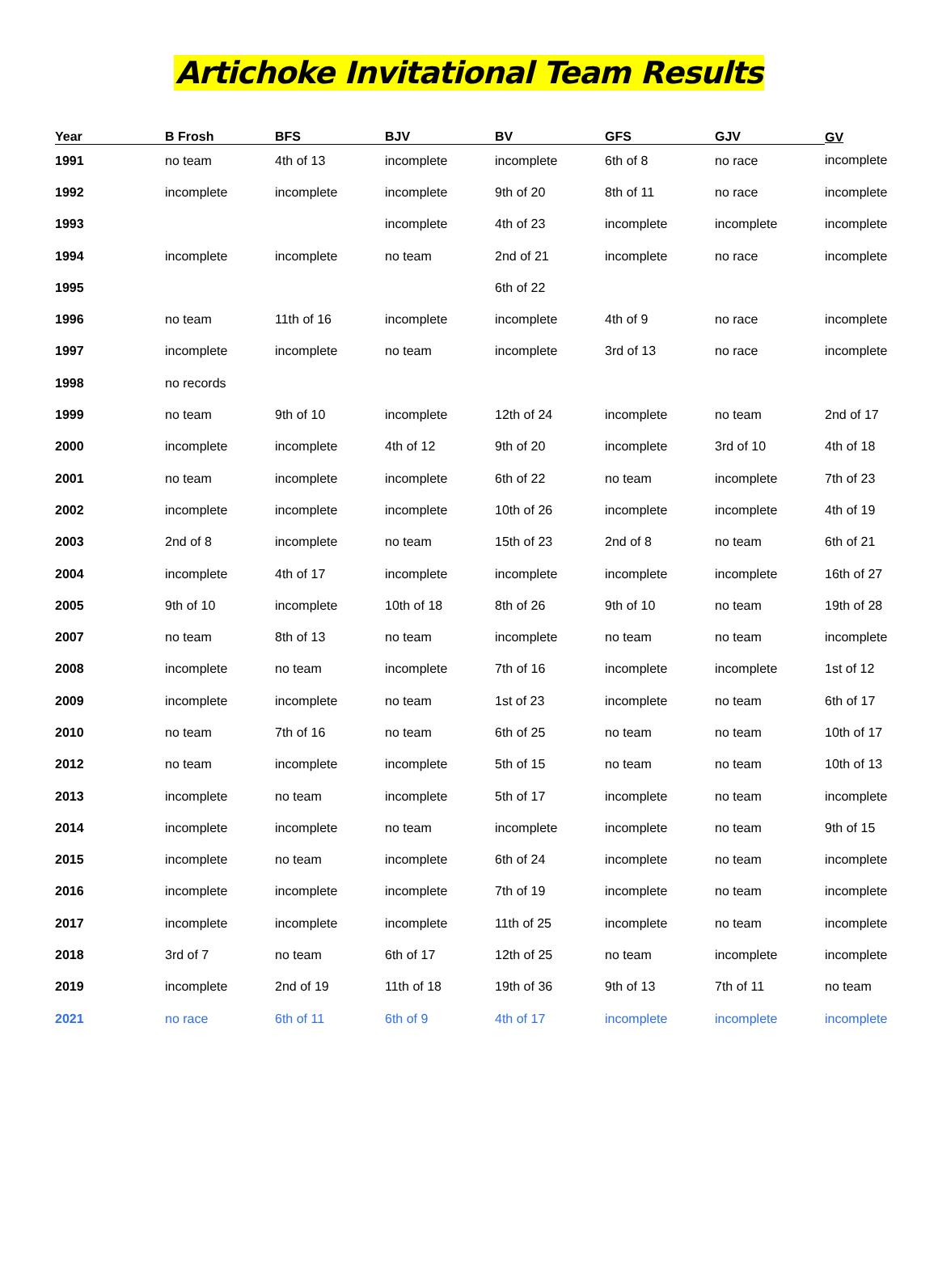Artichoke Invitational Team Results
| Year | B Frosh | BFS | BJV | BV | GFS | GJV | GV |
| --- | --- | --- | --- | --- | --- | --- | --- |
| 1991 | no team | 4th of 13 | incomplete | incomplete | 6th of 8 | no race | incomplete |
| 1992 | incomplete | incomplete | incomplete | 9th of 20 | 8th of 11 | no race | incomplete |
| 1993 | | | incomplete | 4th of 23 | incomplete | incomplete | incomplete |
| 1994 | incomplete | incomplete | no team | 2nd of 21 | incomplete | no race | incomplete |
| 1995 | | | | 6th of 22 | | | |
| 1996 | no team | 11th of 16 | incomplete | incomplete | 4th of 9 | no race | incomplete |
| 1997 | incomplete | incomplete | no team | incomplete | 3rd of 13 | no race | incomplete |
| 1998 | no records | | | | | | |
| 1999 | no team | 9th of 10 | incomplete | 12th of 24 | incomplete | no team | 2nd of 17 |
| 2000 | incomplete | incomplete | 4th of 12 | 9th of 20 | incomplete | 3rd of 10 | 4th of 18 |
| 2001 | no team | incomplete | incomplete | 6th of 22 | no team | incomplete | 7th of 23 |
| 2002 | incomplete | incomplete | incomplete | 10th of 26 | incomplete | incomplete | 4th of 19 |
| 2003 | 2nd of 8 | incomplete | no team | 15th of 23 | 2nd of 8 | no team | 6th of 21 |
| 2004 | incomplete | 4th of 17 | incomplete | incomplete | incomplete | incomplete | 16th of 27 |
| 2005 | 9th of 10 | incomplete | 10th of 18 | 8th of 26 | 9th of 10 | no team | 19th of 28 |
| 2007 | no team | 8th of 13 | no team | incomplete | no team | no team | incomplete |
| 2008 | incomplete | no team | incomplete | 7th of 16 | incomplete | incomplete | 1st of 12 |
| 2009 | incomplete | incomplete | no team | 1st of 23 | incomplete | no team | 6th of 17 |
| 2010 | no team | 7th of 16 | no team | 6th of 25 | no team | no team | 10th of 17 |
| 2012 | no team | incomplete | incomplete | 5th of 15 | no team | no team | 10th of 13 |
| 2013 | incomplete | no team | incomplete | 5th of 17 | incomplete | no team | incomplete |
| 2014 | incomplete | incomplete | no team | incomplete | incomplete | no team | 9th of 15 |
| 2015 | incomplete | no team | incomplete | 6th of 24 | incomplete | no team | incomplete |
| 2016 | incomplete | incomplete | incomplete | 7th of 19 | incomplete | no team | incomplete |
| 2017 | incomplete | incomplete | incomplete | 11th of 25 | incomplete | no team | incomplete |
| 2018 | 3rd of 7 | no team | 6th of 17 | 12th of 25 | no team | incomplete | incomplete |
| 2019 | incomplete | 2nd of 19 | 11th of 18 | 19th of 36 | 9th of 13 | 7th of 11 | no team |
| 2021 | no race | 6th of 11 | 6th of 9 | 4th of 17 | incomplete | incomplete | incomplete |